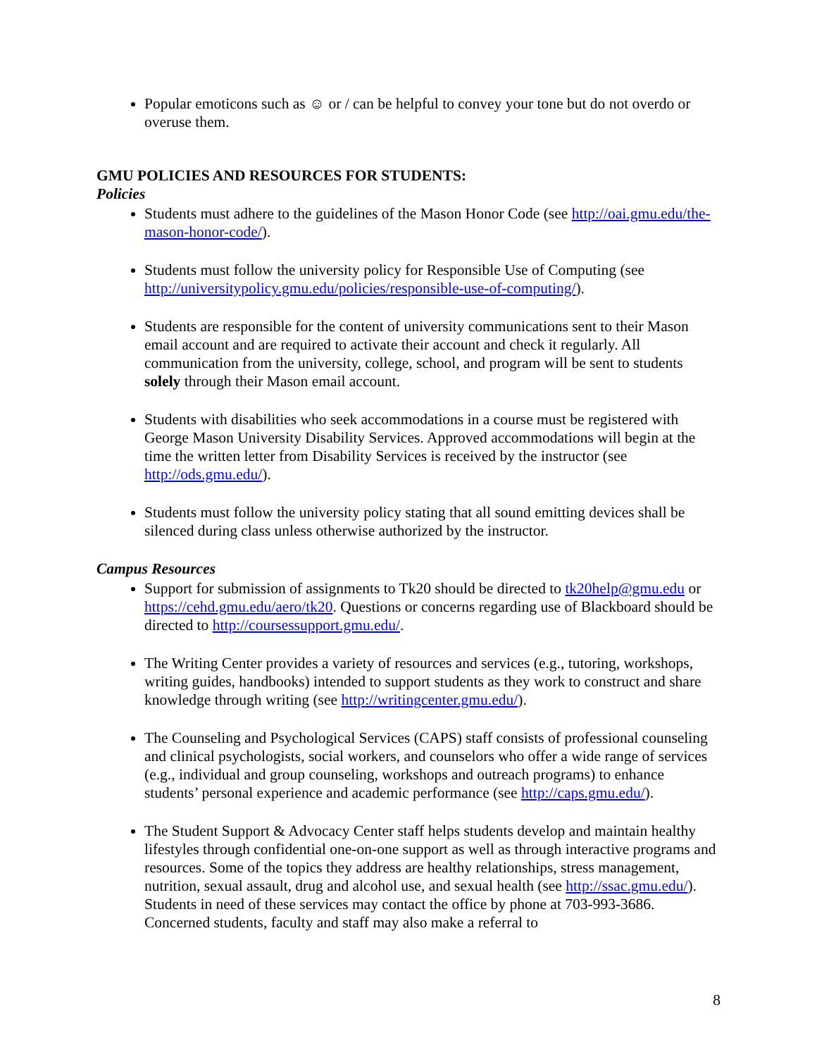Popular emoticons such as ☺ or / can be helpful to convey your tone but do not overdo or overuse them.
GMU POLICIES AND RESOURCES FOR STUDENTS:
Policies
Students must adhere to the guidelines of the Mason Honor Code (see http://oai.gmu.edu/the-mason-honor-code/).
Students must follow the university policy for Responsible Use of Computing (see http://universitypolicy.gmu.edu/policies/responsible-use-of-computing/).
Students are responsible for the content of university communications sent to their Mason email account and are required to activate their account and check it regularly. All communication from the university, college, school, and program will be sent to students solely through their Mason email account.
Students with disabilities who seek accommodations in a course must be registered with George Mason University Disability Services. Approved accommodations will begin at the time the written letter from Disability Services is received by the instructor (see http://ods.gmu.edu/).
Students must follow the university policy stating that all sound emitting devices shall be silenced during class unless otherwise authorized by the instructor.
Campus Resources
Support for submission of assignments to Tk20 should be directed to tk20help@gmu.edu or https://cehd.gmu.edu/aero/tk20. Questions or concerns regarding use of Blackboard should be directed to http://coursessupport.gmu.edu/.
The Writing Center provides a variety of resources and services (e.g., tutoring, workshops, writing guides, handbooks) intended to support students as they work to construct and share knowledge through writing (see http://writingcenter.gmu.edu/).
The Counseling and Psychological Services (CAPS) staff consists of professional counseling and clinical psychologists, social workers, and counselors who offer a wide range of services (e.g., individual and group counseling, workshops and outreach programs) to enhance students’ personal experience and academic performance (see http://caps.gmu.edu/).
The Student Support & Advocacy Center staff helps students develop and maintain healthy lifestyles through confidential one-on-one support as well as through interactive programs and resources. Some of the topics they address are healthy relationships, stress management, nutrition, sexual assault, drug and alcohol use, and sexual health (see http://ssac.gmu.edu/). Students in need of these services may contact the office by phone at 703-993-3686. Concerned students, faculty and staff may also make a referral to
8